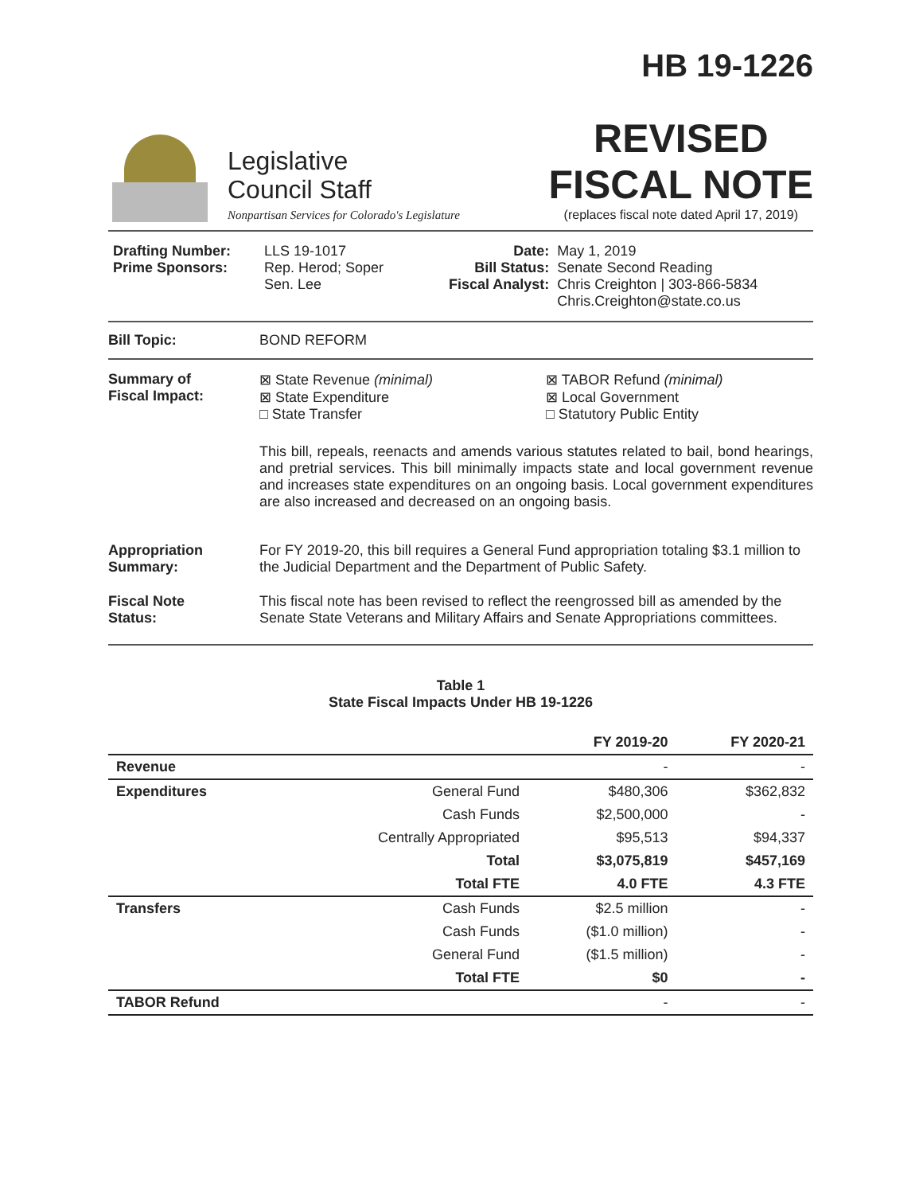Legislative
Council Staff
Nonpartisan Services for Colorado's Legislature
HB 19-1226
REVISED
FISCAL NOTE
(replaces fiscal note dated April 17, 2019)
| Drafting Number: Prime Sponsors: | LLS 19-1017 Rep. Herod; Soper Sen. Lee | Date: Bill Status: Fiscal Analyst: | May 1, 2019 Senate Second Reading Chris Creighton / 303-866-5834 Chris.Creighton@state.co.us |
Bill Topic: BOND REFORM
Summary of
Fiscal Impact:
⊠ State Revenue (minimal)
⊠ State Expenditure
□ State Transfer
⊠ TABOR Refund (minimal)
⊠ Local Government
□ Statutory Public Entity
This bill, repeals, reenacts and amends various statutes related to bail, bond hearings, and pretrial services. This bill minimally impacts state and local government revenue and increases state expenditures on an ongoing basis. Local government expenditures are also increased and decreased on an ongoing basis.
Appropriation
Summary:
For FY 2019-20, this bill requires a General Fund appropriation totaling $3.1 million to the Judicial Department and the Department of Public Safety.
Fiscal Note
Status:
This fiscal note has been revised to reflect the reengrossed bill as amended by the Senate State Veterans and Military Affairs and Senate Appropriations committees.
Table 1
State Fiscal Impacts Under HB 19-1226
| | | FY 2019-20 | FY 2020-21 |
| --- | --- | --- | --- |
| Revenue | | - | - |
| Expenditures | General Fund | $480,306 | $362,832 |
| | Cash Funds | $2,500,000 | - |
| | Centrally Appropriated | $95,513 | $94,337 |
| | Total | $3,075,819 | $457,169 |
| | Total FTE | 4.0 FTE | 4.3 FTE |
| Transfers | Cash Funds | $2.5 million | - |
| | Cash Funds | ($1.0 million) | - |
| | General Fund | ($1.5 million) | - |
| | Total FTE | $0 | - |
| TABOR Refund | | - | - |